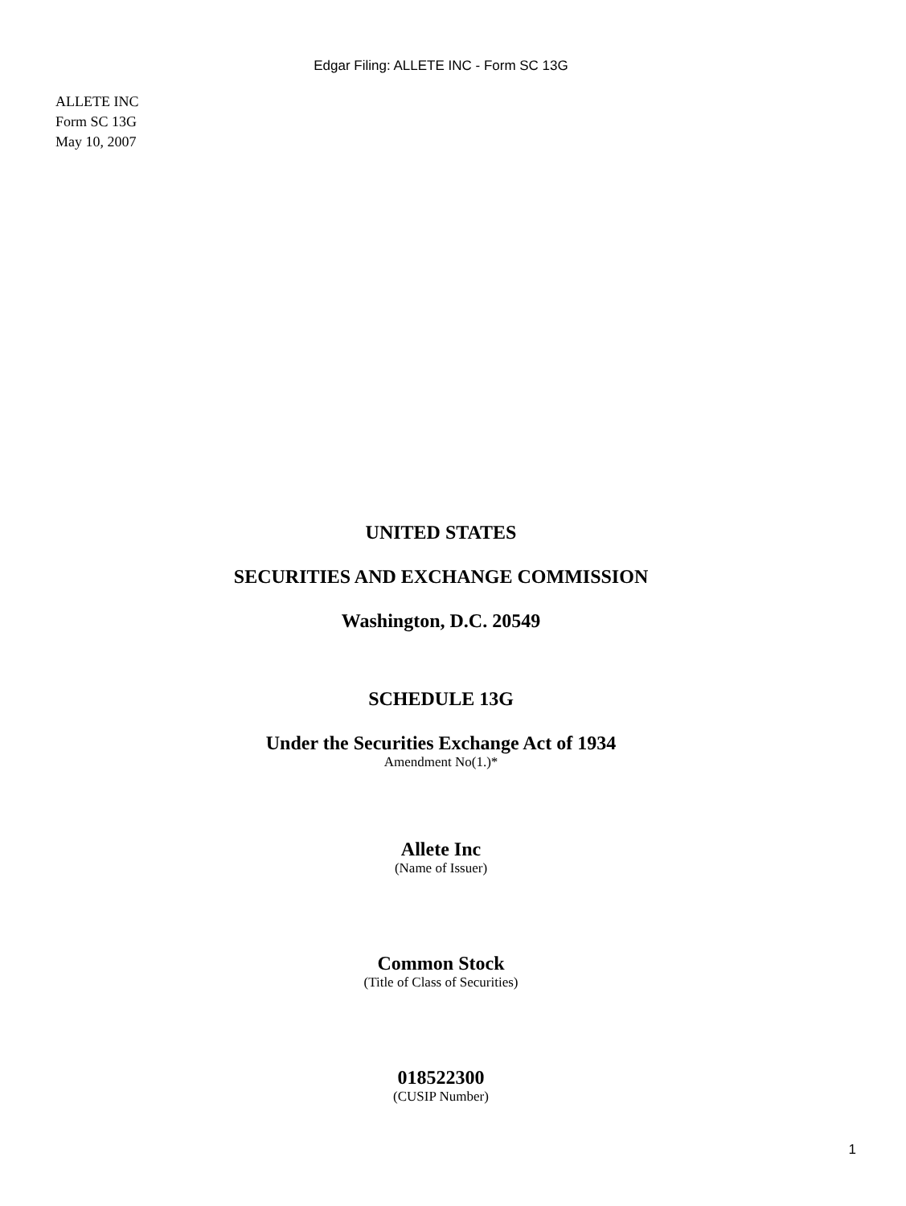Edgar Filing: ALLETE INC - Form SC 13G
ALLETE INC
Form SC 13G
May 10, 2007
UNITED STATES
SECURITIES AND EXCHANGE COMMISSION
Washington, D.C. 20549
SCHEDULE 13G
Under the Securities Exchange Act of 1934
Amendment No(1.)*
Allete Inc
(Name of Issuer)
Common Stock
(Title of Class of Securities)
018522300
(CUSIP Number)
1